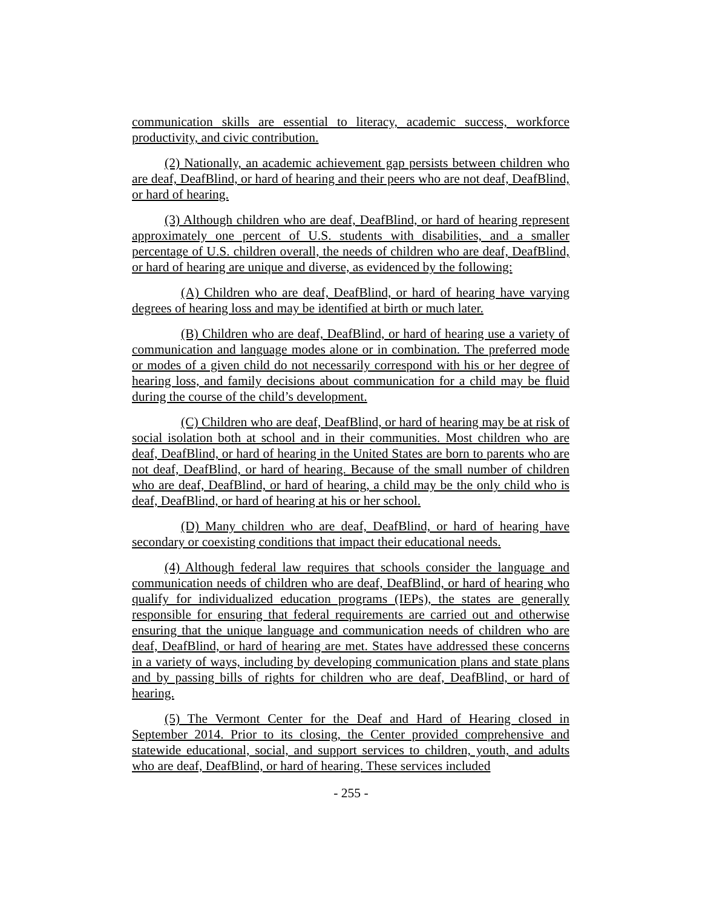communication skills are essential to literacy, academic success, workforce productivity, and civic contribution.
(2) Nationally, an academic achievement gap persists between children who are deaf, DeafBlind, or hard of hearing and their peers who are not deaf, DeafBlind, or hard of hearing.
(3) Although children who are deaf, DeafBlind, or hard of hearing represent approximately one percent of U.S. students with disabilities, and a smaller percentage of U.S. children overall, the needs of children who are deaf, DeafBlind, or hard of hearing are unique and diverse, as evidenced by the following:
(A) Children who are deaf, DeafBlind, or hard of hearing have varying degrees of hearing loss and may be identified at birth or much later.
(B) Children who are deaf, DeafBlind, or hard of hearing use a variety of communication and language modes alone or in combination. The preferred mode or modes of a given child do not necessarily correspond with his or her degree of hearing loss, and family decisions about communication for a child may be fluid during the course of the child’s development.
(C) Children who are deaf, DeafBlind, or hard of hearing may be at risk of social isolation both at school and in their communities. Most children who are deaf, DeafBlind, or hard of hearing in the United States are born to parents who are not deaf, DeafBlind, or hard of hearing. Because of the small number of children who are deaf, DeafBlind, or hard of hearing, a child may be the only child who is deaf, DeafBlind, or hard of hearing at his or her school.
(D) Many children who are deaf, DeafBlind, or hard of hearing have secondary or coexisting conditions that impact their educational needs.
(4) Although federal law requires that schools consider the language and communication needs of children who are deaf, DeafBlind, or hard of hearing who qualify for individualized education programs (IEPs), the states are generally responsible for ensuring that federal requirements are carried out and otherwise ensuring that the unique language and communication needs of children who are deaf, DeafBlind, or hard of hearing are met. States have addressed these concerns in a variety of ways, including by developing communication plans and state plans and by passing bills of rights for children who are deaf, DeafBlind, or hard of hearing.
(5) The Vermont Center for the Deaf and Hard of Hearing closed in September 2014. Prior to its closing, the Center provided comprehensive and statewide educational, social, and support services to children, youth, and adults who are deaf, DeafBlind, or hard of hearing. These services included
- 255 -